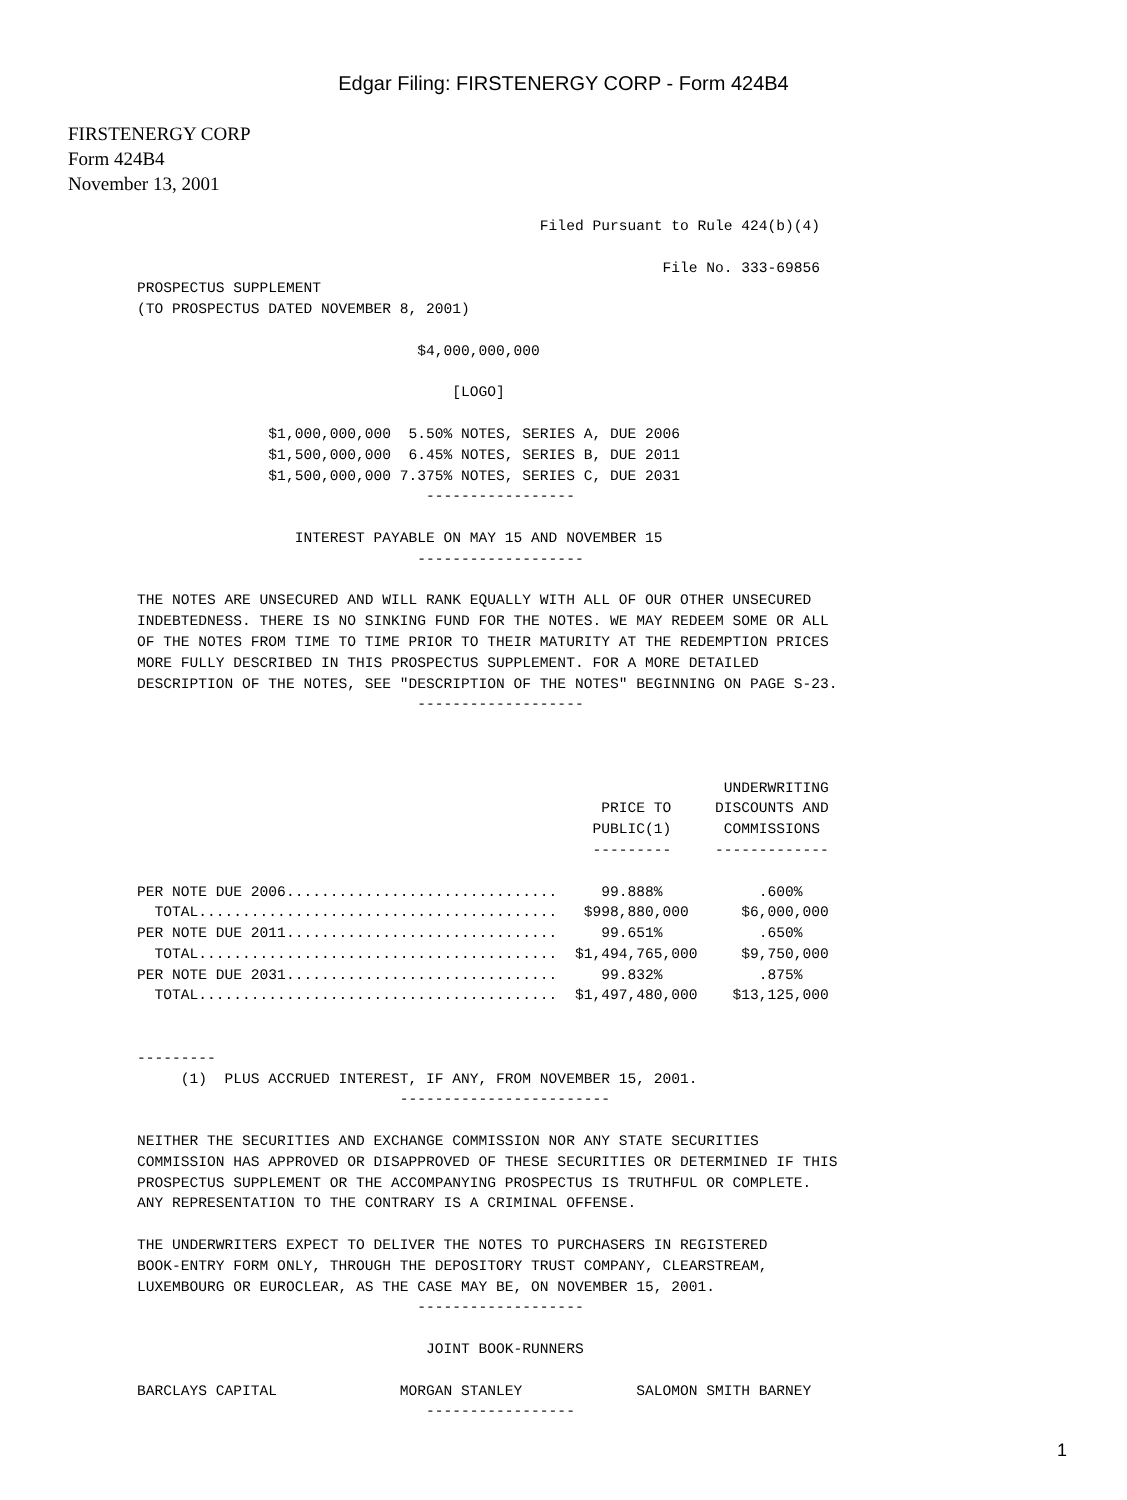Edgar Filing: FIRSTENERGY CORP - Form 424B4
FIRSTENERGY CORP
Form 424B4
November 13, 2001
                                              Filed Pursuant to Rule 424(b)(4)

                                                            File No. 333-69856
PROSPECTUS SUPPLEMENT
(TO PROSPECTUS DATED NOVEMBER 8, 2001)

                                $4,000,000,000

                                    [LOGO]

               $1,000,000,000  5.50% NOTES, SERIES A, DUE 2006
               $1,500,000,000  6.45% NOTES, SERIES B, DUE 2011
               $1,500,000,000 7.375% NOTES, SERIES C, DUE 2031
                                 -----------------

                  INTEREST PAYABLE ON MAY 15 AND NOVEMBER 15
                                -------------------

THE NOTES ARE UNSECURED AND WILL RANK EQUALLY WITH ALL OF OUR OTHER UNSECURED
INDEBTEDNESS. THERE IS NO SINKING FUND FOR THE NOTES. WE MAY REDEEM SOME OR ALL
OF THE NOTES FROM TIME TO TIME PRIOR TO THEIR MATURITY AT THE REDEMPTION PRICES
MORE FULLY DESCRIBED IN THIS PROSPECTUS SUPPLEMENT. FOR A MORE DETAILED
DESCRIPTION OF THE NOTES, SEE "DESCRIPTION OF THE NOTES" BEGINNING ON PAGE S-23.
                                -------------------



                                                                   UNDERWRITING
                                                     PRICE TO     DISCOUNTS AND
                                                    PUBLIC(1)      COMMISSIONS
                                                    ---------     -------------

PER NOTE DUE 2006...............................     99.888%           .600%
  TOTAL.........................................   $998,880,000      $6,000,000
PER NOTE DUE 2011...............................     99.651%           .650%
  TOTAL.........................................  $1,494,765,000     $9,750,000
PER NOTE DUE 2031...............................     99.832%           .875%
  TOTAL.........................................  $1,497,480,000    $13,125,000


---------
     (1)  PLUS ACCRUED INTEREST, IF ANY, FROM NOVEMBER 15, 2001.
                              ------------------------

NEITHER THE SECURITIES AND EXCHANGE COMMISSION NOR ANY STATE SECURITIES
COMMISSION HAS APPROVED OR DISAPPROVED OF THESE SECURITIES OR DETERMINED IF THIS
PROSPECTUS SUPPLEMENT OR THE ACCOMPANYING PROSPECTUS IS TRUTHFUL OR COMPLETE.
ANY REPRESENTATION TO THE CONTRARY IS A CRIMINAL OFFENSE.

THE UNDERWRITERS EXPECT TO DELIVER THE NOTES TO PURCHASERS IN REGISTERED
BOOK-ENTRY FORM ONLY, THROUGH THE DEPOSITORY TRUST COMPANY, CLEARSTREAM,
LUXEMBOURG OR EUROCLEAR, AS THE CASE MAY BE, ON NOVEMBER 15, 2001.
                                -------------------

                                 JOINT BOOK-RUNNERS

BARCLAYS CAPITAL              MORGAN STANLEY             SALOMON SMITH BARNEY
                                 -----------------
1